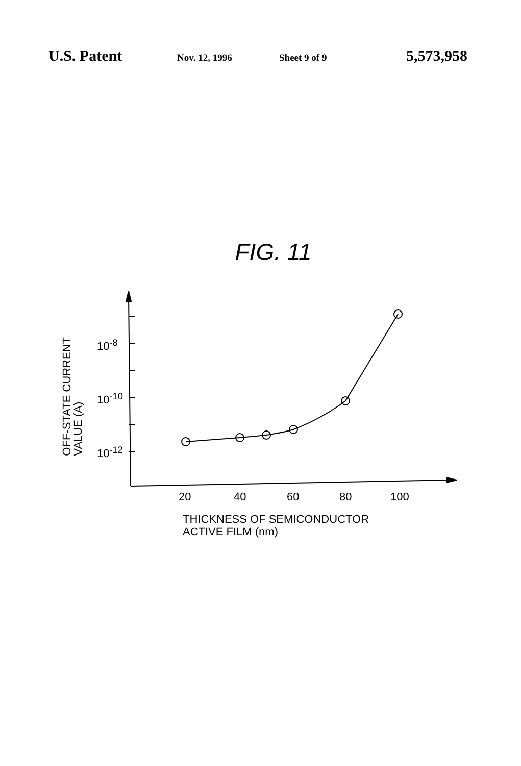U.S. Patent Nov. 12, 1996 Sheet 9 of 9 5,573,958
FIG. 11
10<sup>-8</sup>
10<sup>-10</sup>
10<sup>-12</sup>
OFF-STATE CURRENT
VALUE (A)
20 40 60 80 100
THICKNESS OF SEMICONDUCTOR
ACTIVE FILM (nm)